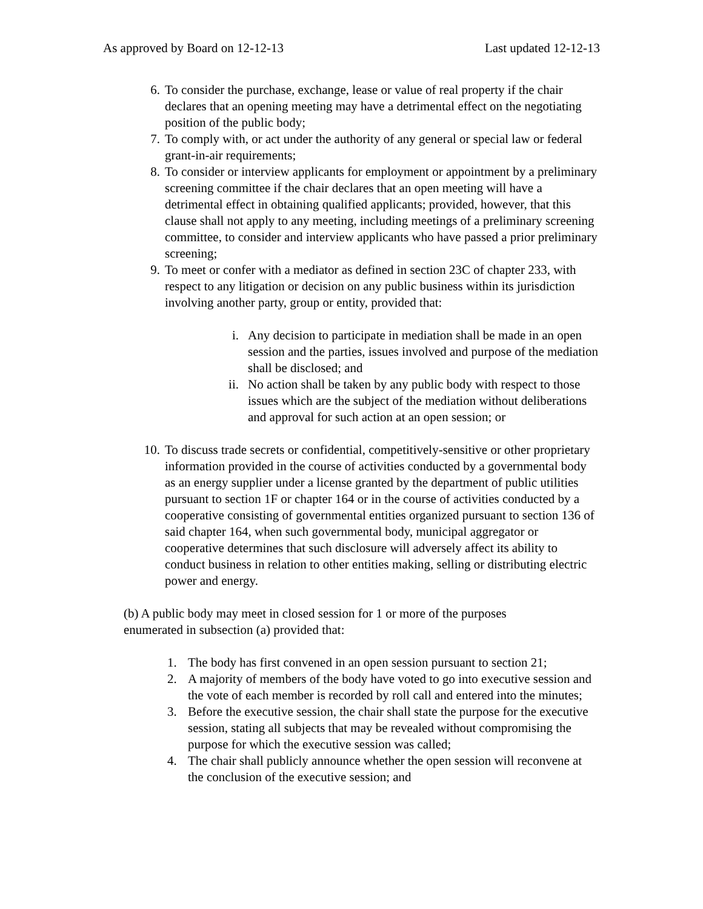As approved by Board on 12-12-13 Last updated 12-12-13
6. To consider the purchase, exchange, lease or value of real property if the chair declares that an opening meeting may have a detrimental effect on the negotiating position of the public body;
7. To comply with, or act under the authority of any general or special law or federal grant-in-air requirements;
8. To consider or interview applicants for employment or appointment by a preliminary screening committee if the chair declares that an open meeting will have a detrimental effect in obtaining qualified applicants; provided, however, that this clause shall not apply to any meeting, including meetings of a preliminary screening committee, to consider and interview applicants who have passed a prior preliminary screening;
9. To meet or confer with a mediator as defined in section 23C of chapter 233, with respect to any litigation or decision on any public business within its jurisdiction involving another party, group or entity, provided that:
i. Any decision to participate in mediation shall be made in an open session and the parties, issues involved and purpose of the mediation shall be disclosed; and
ii. No action shall be taken by any public body with respect to those issues which are the subject of the mediation without deliberations and approval for such action at an open session; or
10. To discuss trade secrets or confidential, competitively-sensitive or other proprietary information provided in the course of activities conducted by a governmental body as an energy supplier under a license granted by the department of public utilities pursuant to section 1F or chapter 164 or in the course of activities conducted by a cooperative consisting of governmental entities organized pursuant to section 136 of said chapter 164, when such governmental body, municipal aggregator or cooperative determines that such disclosure will adversely affect its ability to conduct business in relation to other entities making, selling or distributing electric power and energy.
(b) A public body may meet in closed session for 1 or more of the purposes enumerated in subsection (a) provided that:
1. The body has first convened in an open session pursuant to section 21;
2. A majority of members of the body have voted to go into executive session and the vote of each member is recorded by roll call and entered into the minutes;
3. Before the executive session, the chair shall state the purpose for the executive session, stating all subjects that may be revealed without compromising the purpose for which the executive session was called;
4. The chair shall publicly announce whether the open session will reconvene at the conclusion of the executive session; and